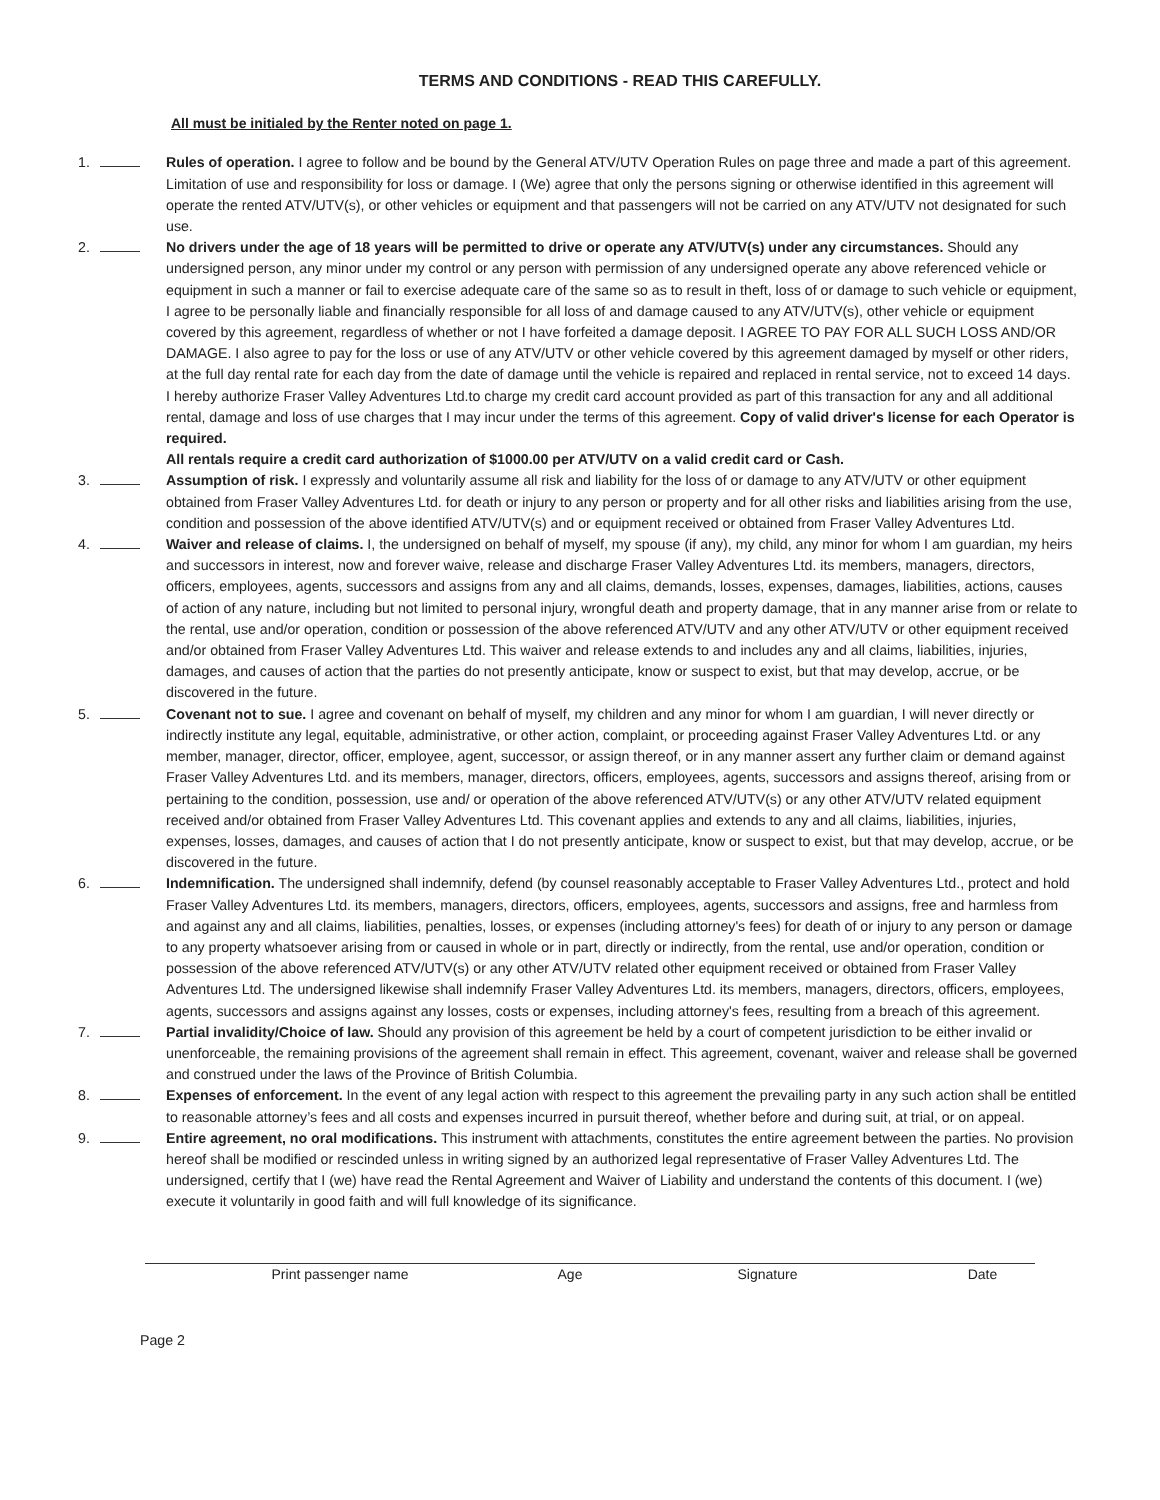TERMS AND CONDITIONS - READ THIS CAREFULLY.
All must be initialed by the Renter noted on page 1.
1. Rules of operation. I agree to follow and be bound by the General ATV/UTV Operation Rules on page three and made a part of this agreement. Limitation of use and responsibility for loss or damage. I (We) agree that only the persons signing or otherwise identified in this agreement will operate the rented ATV/UTV(s), or other vehicles or equipment and that passengers will not be carried on any ATV/UTV not designated for such use.
2. No drivers under the age of 18 years will be permitted to drive or operate any ATV/UTV(s) under any circumstances. Should any undersigned person, any minor under my control or any person with permission of any undersigned operate any above referenced vehicle or equipment in such a manner or fail to exercise adequate care of the same so as to result in theft, loss of or damage to such vehicle or equipment, I agree to be personally liable and financially responsible for all loss of and damage caused to any ATV/UTV(s), other vehicle or equipment covered by this agreement, regardless of whether or not I have forfeited a damage deposit. I AGREE TO PAY FOR ALL SUCH LOSS AND/OR DAMAGE. I also agree to pay for the loss or use of any ATV/UTV or other vehicle covered by this agreement damaged by myself or other riders, at the full day rental rate for each day from the date of damage until the vehicle is repaired and replaced in rental service, not to exceed 14 days. I hereby authorize Fraser Valley Adventures Ltd.to charge my credit card account provided as part of this transaction for any and all additional rental, damage and loss of use charges that I may incur under the terms of this agreement. Copy of valid driver's license for each Operator is required.
All rentals require a credit card authorization of $1000.00 per ATV/UTV on a valid credit card or Cash.
3. Assumption of risk. I expressly and voluntarily assume all risk and liability for the loss of or damage to any ATV/UTV or other equipment obtained from Fraser Valley Adventures Ltd. for death or injury to any person or property and for all other risks and liabilities arising from the use, condition and possession of the above identified ATV/UTV(s) and or equipment received or obtained from Fraser Valley Adventures Ltd.
4. Waiver and release of claims. I, the undersigned on behalf of myself, my spouse (if any), my child, any minor for whom I am guardian, my heirs and successors in interest, now and forever waive, release and discharge Fraser Valley Adventures Ltd. its members, managers, directors, officers, employees, agents, successors and assigns from any and all claims, demands, losses, expenses, damages, liabilities, actions, causes of action of any nature, including but not limited to personal injury, wrongful death and property damage, that in any manner arise from or relate to the rental, use and/or operation, condition or possession of the above referenced ATV/UTV and any other ATV/UTV or other equipment received and/or obtained from Fraser Valley Adventures Ltd. This waiver and release extends to and includes any and all claims, liabilities, injuries, damages, and causes of action that the parties do not presently anticipate, know or suspect to exist, but that may develop, accrue, or be discovered in the future.
5. Covenant not to sue. I agree and covenant on behalf of myself, my children and any minor for whom I am guardian, I will never directly or indirectly institute any legal, equitable, administrative, or other action, complaint, or proceeding against Fraser Valley Adventures Ltd. or any member, manager, director, officer, employee, agent, successor, or assign thereof, or in any manner assert any further claim or demand against Fraser Valley Adventures Ltd. and its members, manager, directors, officers, employees, agents, successors and assigns thereof, arising from or pertaining to the condition, possession, use and/ or operation of the above referenced ATV/UTV(s) or any other ATV/UTV related equipment received and/or obtained from Fraser Valley Adventures Ltd. This covenant applies and extends to any and all claims, liabilities, injuries, expenses, losses, damages, and causes of action that I do not presently anticipate, know or suspect to exist, but that may develop, accrue, or be discovered in the future.
6. Indemnification. The undersigned shall indemnify, defend (by counsel reasonably acceptable to Fraser Valley Adventures Ltd., protect and hold Fraser Valley Adventures Ltd. its members, managers, directors, officers, employees, agents, successors and assigns, free and harmless from and against any and all claims, liabilities, penalties, losses, or expenses (including attorney's fees) for death of or injury to any person or damage to any property whatsoever arising from or caused in whole or in part, directly or indirectly, from the rental, use and/or operation, condition or possession of the above referenced ATV/UTV(s) or any other ATV/UTV related other equipment received or obtained from Fraser Valley Adventures Ltd. The undersigned likewise shall indemnify Fraser Valley Adventures Ltd. its members, managers, directors, officers, employees, agents, successors and assigns against any losses, costs or expenses, including attorney's fees, resulting from a breach of this agreement.
7. Partial invalidity/Choice of law. Should any provision of this agreement be held by a court of competent jurisdiction to be either invalid or unenforceable, the remaining provisions of the agreement shall remain in effect. This agreement, covenant, waiver and release shall be governed and construed under the laws of the Province of British Columbia.
8. Expenses of enforcement. In the event of any legal action with respect to this agreement the prevailing party in any such action shall be entitled to reasonable attorney’s fees and all costs and expenses incurred in pursuit thereof, whether before and during suit, at trial, or on appeal.
9. Entire agreement, no oral modifications. This instrument with attachments, constitutes the entire agreement between the parties. No provision hereof shall be modified or rescinded unless in writing signed by an authorized legal representative of Fraser Valley Adventures Ltd. The undersigned, certify that I (we) have read the Rental Agreement and Waiver of Liability and understand the contents of this document. I (we) execute it voluntarily in good faith and will full knowledge of its significance.
Print passenger name Age Signature Date
Page 2